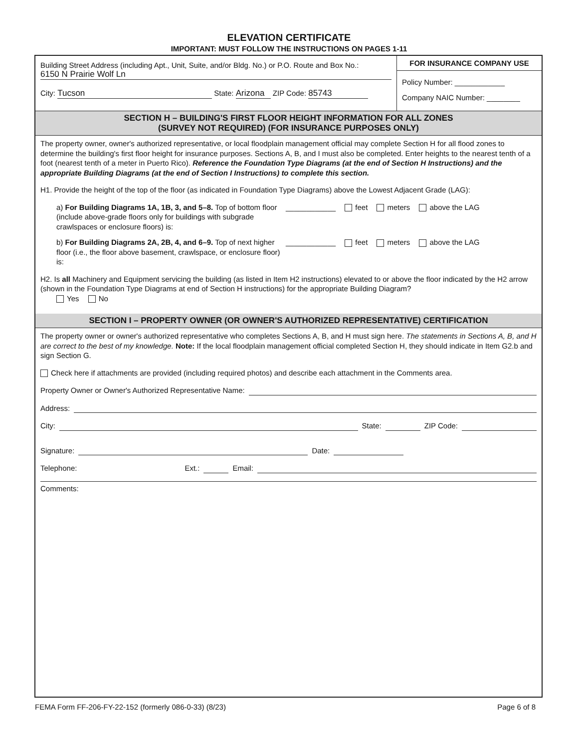ELEVATION CERTIFICATE
IMPORTANT: MUST FOLLOW THE INSTRUCTIONS ON PAGES 1-11
Building Street Address (including Apt., Unit, Suite, and/or Bldg. No.) or P.O. Route and Box No.:
6150 N Prairie Wolf Ln
City: Tucson State: Arizona ZIP Code: 85743
FOR INSURANCE COMPANY USE
Policy Number: ____________
Company NAIC Number: ________
SECTION H – BUILDING'S FIRST FLOOR HEIGHT INFORMATION FOR ALL ZONES
(SURVEY NOT REQUIRED) (FOR INSURANCE PURPOSES ONLY)
The property owner, owner's authorized representative, or local floodplain management official may complete Section H for all flood zones to determine the building's first floor height for insurance purposes. Sections A, B, and I must also be completed. Enter heights to the nearest tenth of a foot (nearest tenth of a meter in Puerto Rico). Reference the Foundation Type Diagrams (at the end of Section H Instructions) and the appropriate Building Diagrams (at the end of Section I Instructions) to complete this section.
H1. Provide the height of the top of the floor (as indicated in Foundation Type Diagrams) above the Lowest Adjacent Grade (LAG):
a) For Building Diagrams 1A, 1B, 3, and 5–8. Top of bottom floor (include above-grade floors only for buildings with subgrade crawlspaces or enclosure floors) is:
____________ feet meters above the LAG
b) For Building Diagrams 2A, 2B, 4, and 6–9. Top of next higher floor (i.e., the floor above basement, crawlspace, or enclosure floor) is:
____________ feet meters above the LAG
H2. Is all Machinery and Equipment servicing the building (as listed in Item H2 instructions) elevated to or above the floor indicated by the H2 arrow (shown in the Foundation Type Diagrams at end of Section H instructions) for the appropriate Building Diagram?
Yes No
SECTION I – PROPERTY OWNER (OR OWNER'S AUTHORIZED REPRESENTATIVE) CERTIFICATION
The property owner or owner's authorized representative who completes Sections A, B, and H must sign here. The statements in Sections A, B, and H are correct to the best of my knowledge. Note: If the local floodplain management official completed Section H, they should indicate in Item G2.b and sign Section G.
Check here if attachments are provided (including required photos) and describe each attachment in the Comments area.
Property Owner or Owner's Authorized Representative Name:
Address:
City: State: ZIP Code:
Signature: Date:
Telephone: Ext.: Email:
Comments:
FEMA Form FF-206-FY-22-152 (formerly 086-0-33) (8/23) Page 6 of 8